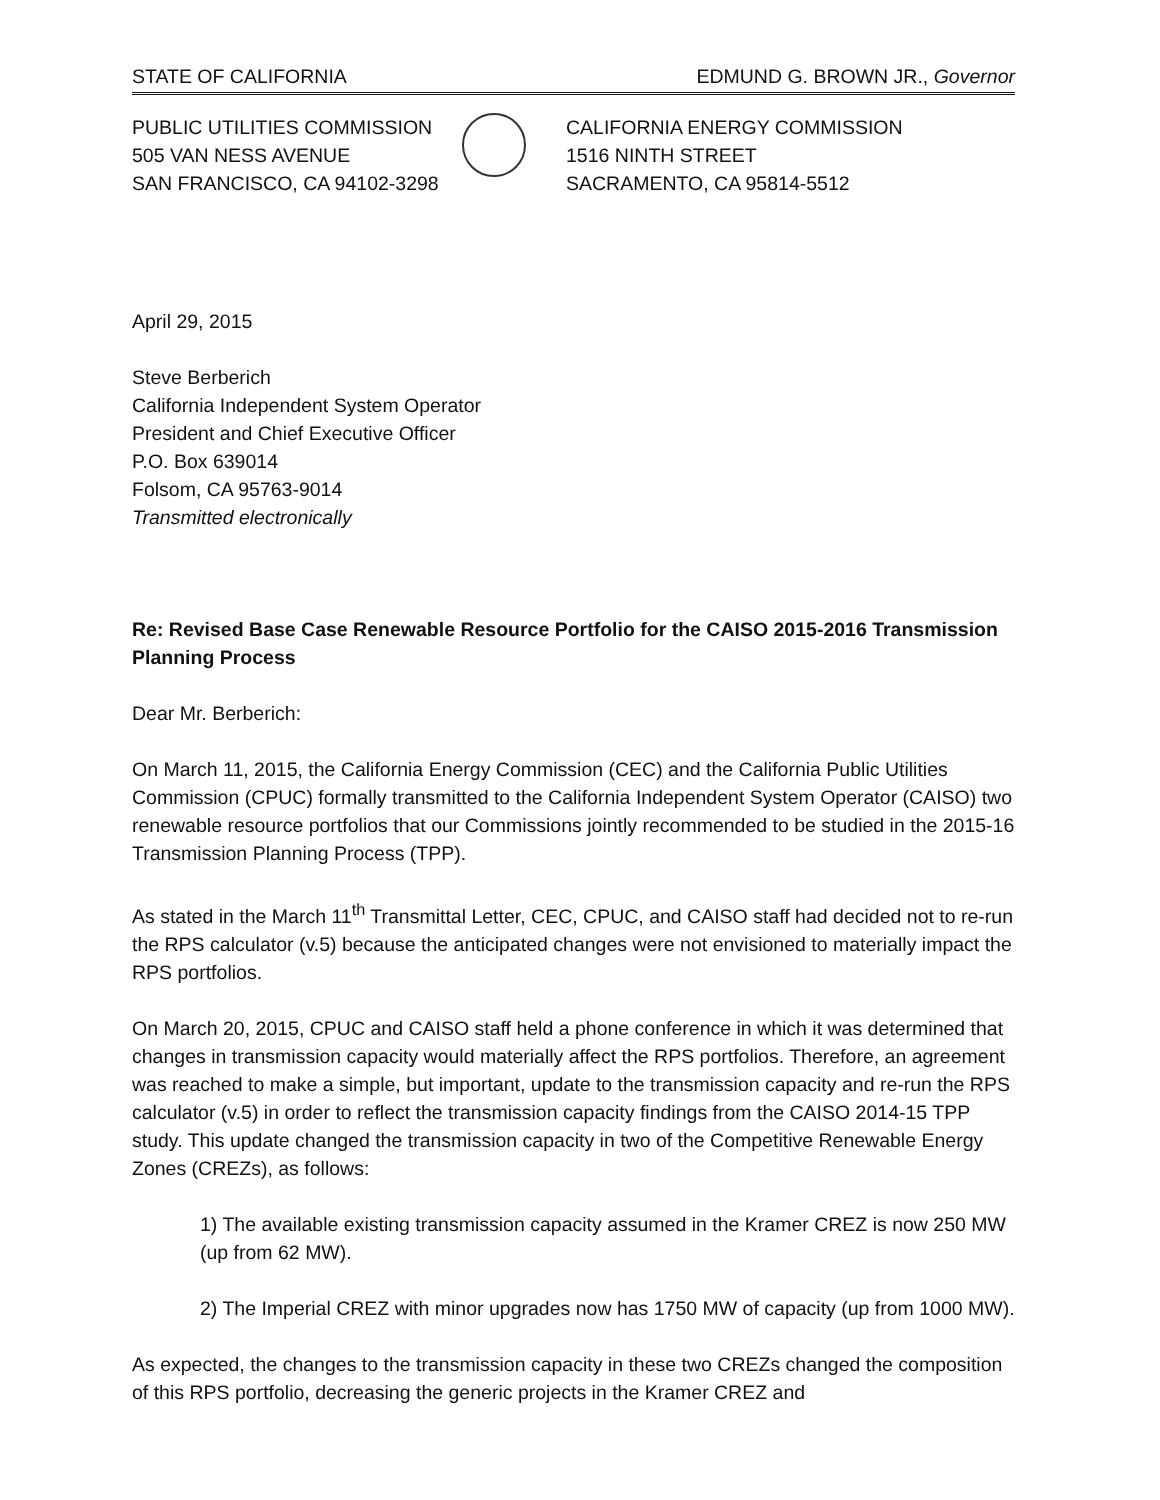STATE OF CALIFORNIA EDMUND G. BROWN JR., Governor
PUBLIC UTILITIES COMMISSION
505 VAN NESS AVENUE
SAN FRANCISCO, CA 94102-3298
CALIFORNIA ENERGY COMMISSION
1516 NINTH STREET
SACRAMENTO, CA 95814-5512
April 29, 2015
Steve Berberich
California Independent System Operator
President and Chief Executive Officer
P.O. Box 639014
Folsom, CA 95763-9014
Transmitted electronically
Re: Revised Base Case Renewable Resource Portfolio for the CAISO 2015-2016 Transmission Planning Process
Dear Mr. Berberich:
On March 11, 2015, the California Energy Commission (CEC) and the California Public Utilities Commission (CPUC) formally transmitted to the California Independent System Operator (CAISO) two renewable resource portfolios that our Commissions jointly recommended to be studied in the 2015-16 Transmission Planning Process (TPP).
As stated in the March 11<sup>th</sup> Transmittal Letter, CEC, CPUC, and CAISO staff had decided not to re-run the RPS calculator (v.5) because the anticipated changes were not envisioned to materially impact the RPS portfolios.
On March 20, 2015, CPUC and CAISO staff held a phone conference in which it was determined that changes in transmission capacity would materially affect the RPS portfolios. Therefore, an agreement was reached to make a simple, but important, update to the transmission capacity and re-run the RPS calculator (v.5) in order to reflect the transmission capacity findings from the CAISO 2014-15 TPP study. This update changed the transmission capacity in two of the Competitive Renewable Energy Zones (CREZs), as follows:
1) The available existing transmission capacity assumed in the Kramer CREZ is now 250 MW (up from 62 MW).
2) The Imperial CREZ with minor upgrades now has 1750 MW of capacity (up from 1000 MW).
As expected, the changes to the transmission capacity in these two CREZs changed the composition of this RPS portfolio, decreasing the generic projects in the Kramer CREZ and